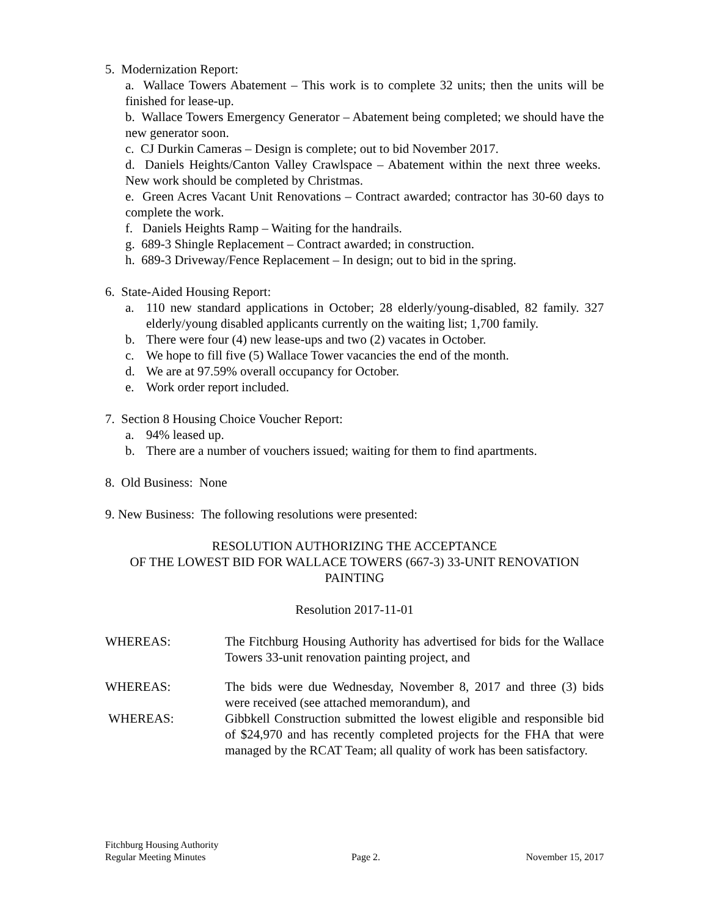5. Modernization Report:
a. Wallace Towers Abatement – This work is to complete 32 units; then the units will be finished for lease-up.
b. Wallace Towers Emergency Generator – Abatement being completed; we should have the new generator soon.
c. CJ Durkin Cameras – Design is complete; out to bid November 2017.
d. Daniels Heights/Canton Valley Crawlspace – Abatement within the next three weeks. New work should be completed by Christmas.
e. Green Acres Vacant Unit Renovations – Contract awarded; contractor has 30-60 days to complete the work.
f. Daniels Heights Ramp – Waiting for the handrails.
g. 689-3 Shingle Replacement – Contract awarded; in construction.
h. 689-3 Driveway/Fence Replacement – In design; out to bid in the spring.
6. State-Aided Housing Report:
a. 110 new standard applications in October; 28 elderly/young-disabled, 82 family. 327 elderly/young disabled applicants currently on the waiting list; 1,700 family.
b. There were four (4) new lease-ups and two (2) vacates in October.
c. We hope to fill five (5) Wallace Tower vacancies the end of the month.
d. We are at 97.59% overall occupancy for October.
e. Work order report included.
7. Section 8 Housing Choice Voucher Report:
a. 94% leased up.
b. There are a number of vouchers issued; waiting for them to find apartments.
8. Old Business: None
9. New Business: The following resolutions were presented:
RESOLUTION AUTHORIZING THE ACCEPTANCE
OF THE LOWEST BID FOR WALLACE TOWERS (667-3) 33-UNIT RENOVATION
PAINTING
Resolution 2017-11-01
WHEREAS: The Fitchburg Housing Authority has advertised for bids for the Wallace Towers 33-unit renovation painting project, and
WHEREAS: The bids were due Wednesday, November 8, 2017 and three (3) bids were received (see attached memorandum), and
WHEREAS: Gibbkell Construction submitted the lowest eligible and responsible bid of $24,970 and has recently completed projects for the FHA that were managed by the RCAT Team; all quality of work has been satisfactory.
Fitchburg Housing Authority
Regular Meeting Minutes Page 2. November 15, 2017